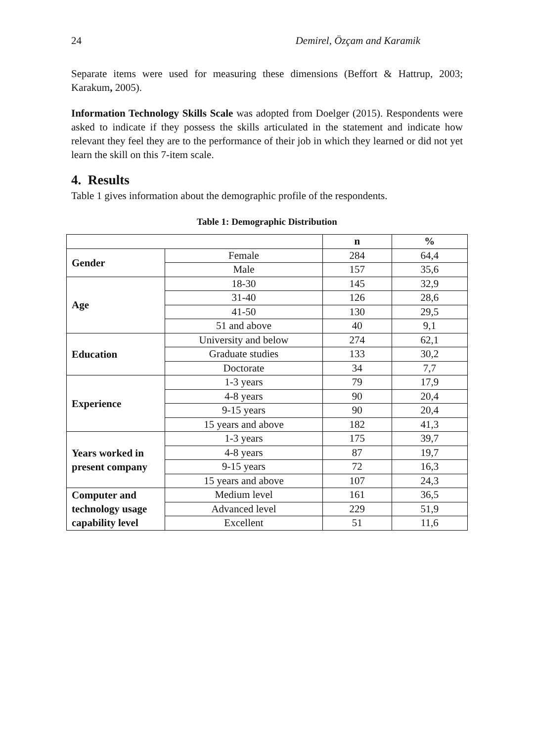24 Demirel, Özçam and Karamik
Separate items were used for measuring these dimensions (Beffort & Hattrup, 2003; Karakum, 2005).
Information Technology Skills Scale was adopted from Doelger (2015). Respondents were asked to indicate if they possess the skills articulated in the statement and indicate how relevant they feel they are to the performance of their job in which they learned or did not yet learn the skill on this 7-item scale.
4. Results
Table 1 gives information about the demographic profile of the respondents.
Table 1: Demographic Distribution
| | | n | % |
| --- | --- | --- | --- |
| Gender | Female | 284 | 64,4 |
| | Male | 157 | 35,6 |
| Age | 18-30 | 145 | 32,9 |
| | 31-40 | 126 | 28,6 |
| | 41-50 | 130 | 29,5 |
| | 51 and above | 40 | 9,1 |
| Education | University and below | 274 | 62,1 |
| | Graduate studies | 133 | 30,2 |
| | Doctorate | 34 | 7,7 |
| Experience | 1-3 years | 79 | 17,9 |
| | 4-8 years | 90 | 20,4 |
| | 9-15 years | 90 | 20,4 |
| | 15 years and above | 182 | 41,3 |
| Years worked in present company | 1-3 years | 175 | 39,7 |
| | 4-8 years | 87 | 19,7 |
| | 9-15 years | 72 | 16,3 |
| | 15 years and above | 107 | 24,3 |
| Computer and technology usage capability level | Medium level | 161 | 36,5 |
| | Advanced level | 229 | 51,9 |
| | Excellent | 51 | 11,6 |